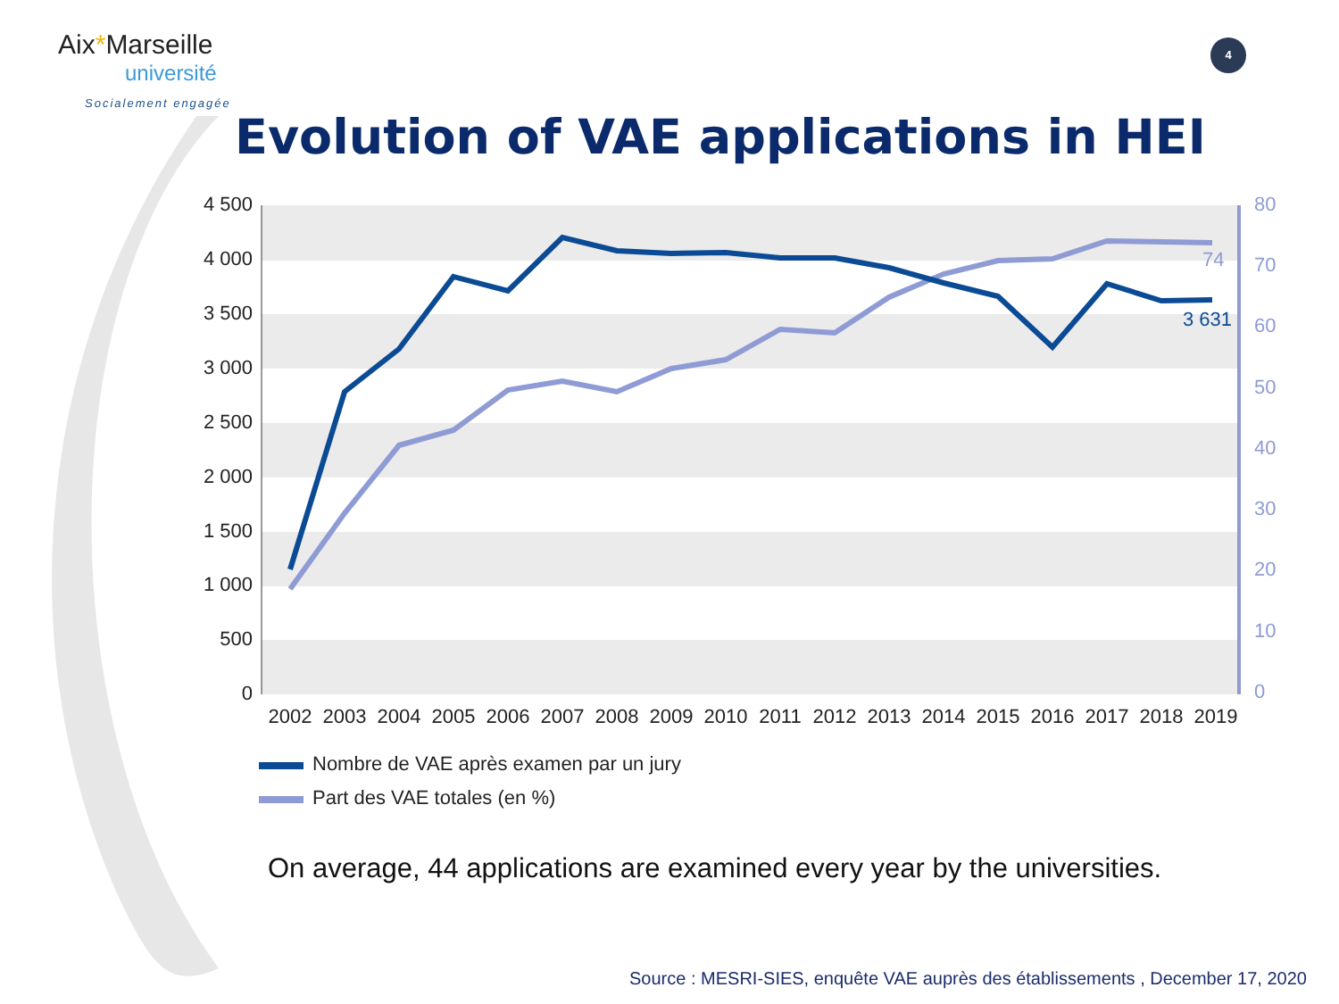Aix*Marseille
université
Socialement engagée
4
Evolution of VAE applications in HEI
4 500
4 000
3 500
3 000
2 500
2 000
1 500
1 000
500
0
80
70
60
50
40
30
20
10
0
2002
2003
2004
2005
2006
2007
2008
2009
2010
2011
2012
2013
2014
2015
2016
2017
2018
2019
74
3 631
Nombre de VAE après examen par un jury
Part des VAE totales (en %)
On average, 44 applications are examined every year by the universities.
Source : MESRI-SIES, enquête VAE auprès des établissements , December 17, 2020